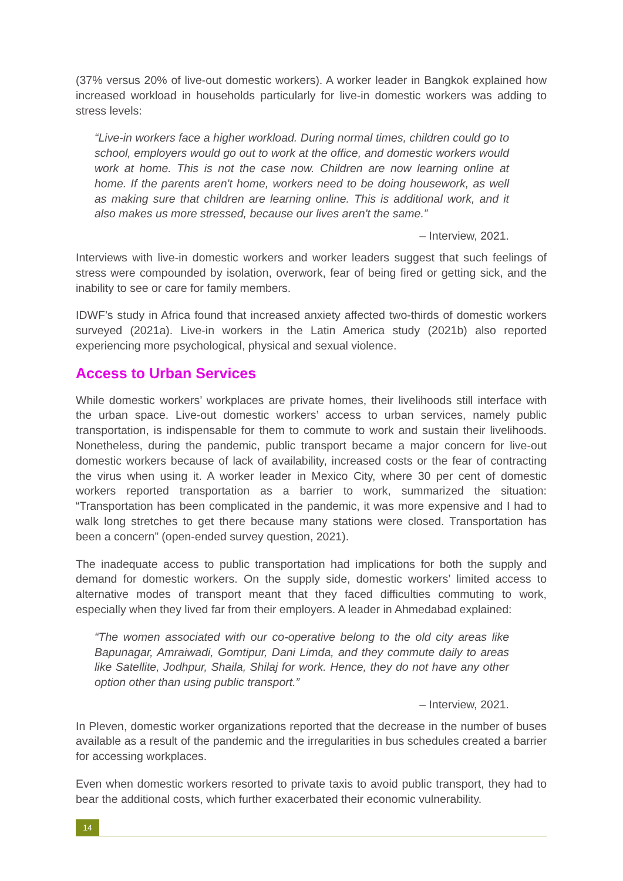(37% versus 20% of live-out domestic workers). A worker leader in Bangkok explained how increased workload in households particularly for live-in domestic workers was adding to stress levels:
“Live-in workers face a higher workload. During normal times, children could go to school, employers would go out to work at the office, and domestic workers would work at home. This is not the case now. Children are now learning online at home. If the parents aren't home, workers need to be doing housework, as well as making sure that children are learning online. This is additional work, and it also makes us more stressed, because our lives aren't the same.”
– Interview, 2021.
Interviews with live-in domestic workers and worker leaders suggest that such feelings of stress were compounded by isolation, overwork, fear of being fired or getting sick, and the inability to see or care for family members.
IDWF’s study in Africa found that increased anxiety affected two-thirds of domestic workers surveyed (2021a). Live-in workers in the Latin America study (2021b) also reported experiencing more psychological, physical and sexual violence.
Access to Urban Services
While domestic workers’ workplaces are private homes, their livelihoods still interface with the urban space. Live-out domestic workers’ access to urban services, namely public transportation, is indispensable for them to commute to work and sustain their livelihoods. Nonetheless, during the pandemic, public transport became a major concern for live-out domestic workers because of lack of availability, increased costs or the fear of contracting the virus when using it. A worker leader in Mexico City, where 30 per cent of domestic workers reported transportation as a barrier to work, summarized the situation: “Transportation has been complicated in the pandemic, it was more expensive and I had to walk long stretches to get there because many stations were closed. Transportation has been a concern” (open-ended survey question, 2021).
The inadequate access to public transportation had implications for both the supply and demand for domestic workers. On the supply side, domestic workers’ limited access to alternative modes of transport meant that they faced difficulties commuting to work, especially when they lived far from their employers. A leader in Ahmedabad explained:
“The women associated with our co-operative belong to the old city areas like Bapunagar, Amraiwadi, Gomtipur, Dani Limda, and they commute daily to areas like Satellite, Jodhpur, Shaila, Shilaj for work. Hence, they do not have any other option other than using public transport.”
– Interview, 2021.
In Pleven, domestic worker organizations reported that the decrease in the number of buses available as a result of the pandemic and the irregularities in bus schedules created a barrier for accessing workplaces.
Even when domestic workers resorted to private taxis to avoid public transport, they had to bear the additional costs, which further exacerbated their economic vulnerability.
14